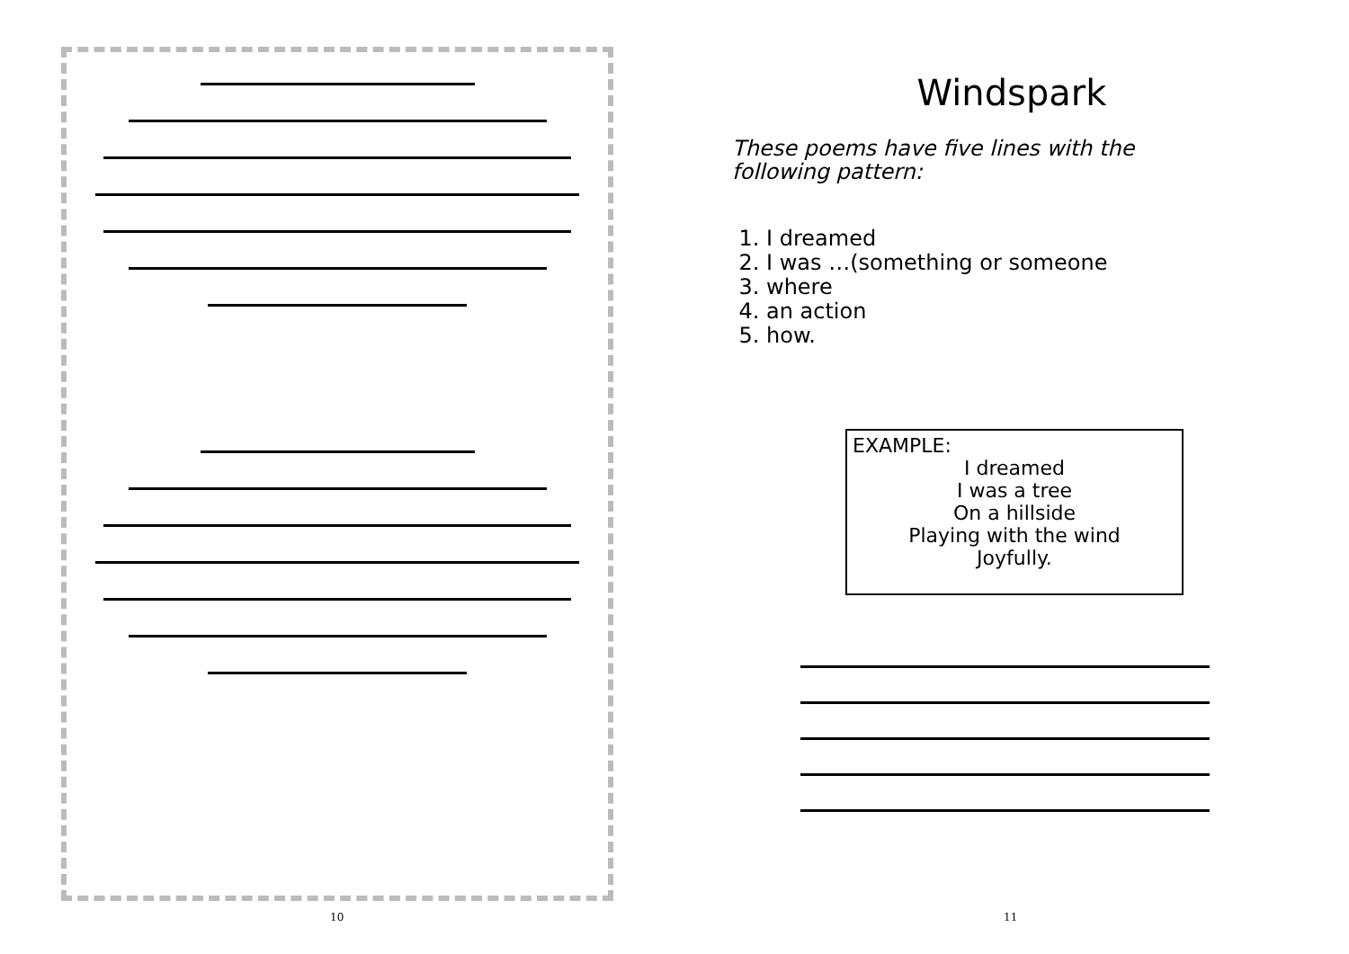10
Windspark
These poems have five lines with the following pattern:
1. I dreamed
2. I was …(something or someone
3. where
4. an action
5. how.
EXAMPLE:
I dreamed
I was a tree
On a hillside
Playing with the wind
Joyfully.
11